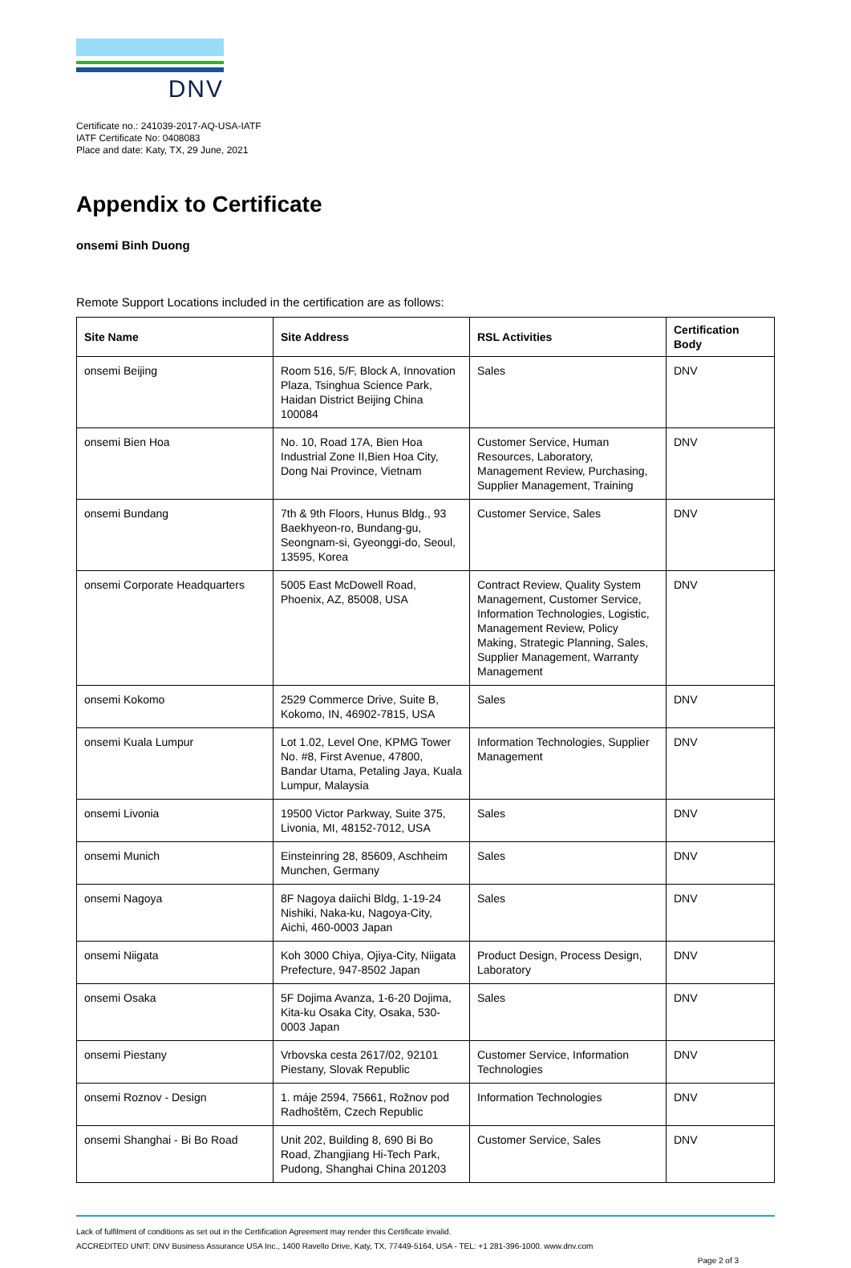DNV
Certificate no.: 241039-2017-AQ-USA-IATF
IATF Certificate No: 0408083
Place and date: Katy, TX, 29 June, 2021
Appendix to Certificate
onsemi Binh Duong
Remote Support Locations included in the certification are as follows:
| Site Name | Site Address | RSL Activities | Certification Body |
| --- | --- | --- | --- |
| onsemi Beijing | Room 516, 5/F, Block A, Innovation Plaza, Tsinghua Science Park, Haidan District Beijing China 100084 | Sales | DNV |
| onsemi Bien Hoa | No. 10, Road 17A, Bien Hoa Industrial Zone II,Bien Hoa City, Dong Nai Province, Vietnam | Customer Service, Human Resources, Laboratory, Management Review, Purchasing, Supplier Management, Training | DNV |
| onsemi Bundang | 7th & 9th Floors, Hunus Bldg., 93 Baekhyeon-ro, Bundang-gu, Seongnam-si, Gyeonggi-do, Seoul, 13595, Korea | Customer Service, Sales | DNV |
| onsemi Corporate Headquarters | 5005 East McDowell Road, Phoenix, AZ, 85008, USA | Contract Review, Quality System Management, Customer Service, Information Technologies, Logistic, Management Review, Policy Making, Strategic Planning, Sales, Supplier Management, Warranty Management | DNV |
| onsemi Kokomo | 2529 Commerce Drive, Suite B, Kokomo, IN, 46902-7815, USA | Sales | DNV |
| onsemi Kuala Lumpur | Lot 1.02, Level One, KPMG Tower No. #8, First Avenue, 47800, Bandar Utama, Petaling Jaya, Kuala Lumpur, Malaysia | Information Technologies, Supplier Management | DNV |
| onsemi Livonia | 19500 Victor Parkway, Suite 375, Livonia, MI, 48152-7012, USA | Sales | DNV |
| onsemi Munich | Einsteinring 28, 85609, Aschheim Munchen, Germany | Sales | DNV |
| onsemi Nagoya | 8F Nagoya daiichi Bldg, 1-19-24 Nishiki, Naka-ku, Nagoya-City, Aichi, 460-0003 Japan | Sales | DNV |
| onsemi Niigata | Koh 3000 Chiya, Ojiya-City, Niigata Prefecture, 947-8502 Japan | Product Design, Process Design, Laboratory | DNV |
| onsemi Osaka | 5F Dojima Avanza, 1-6-20 Dojima, Kita-ku Osaka City, Osaka, 530-0003 Japan | Sales | DNV |
| onsemi Piestany | Vrbovska cesta 2617/02, 92101 Piestany, Slovak Republic | Customer Service, Information Technologies | DNV |
| onsemi Roznov - Design | 1. máje 2594, 75661, Rožnov pod Radhoštěm, Czech Republic | Information Technologies | DNV |
| onsemi Shanghai - Bi Bo Road | Unit 202, Building 8, 690 Bi Bo Road, Zhangjiang Hi-Tech Park, Pudong, Shanghai China 201203 | Customer Service, Sales | DNV |
Lack of fulfilment of conditions as set out in the Certification Agreement may render this Certificate invalid.
ACCREDITED UNIT: DNV Business Assurance USA Inc., 1400 Ravello Drive, Katy, TX, 77449-5164, USA - TEL: +1 281-396-1000. www.dnv.com
Page 2 of 3